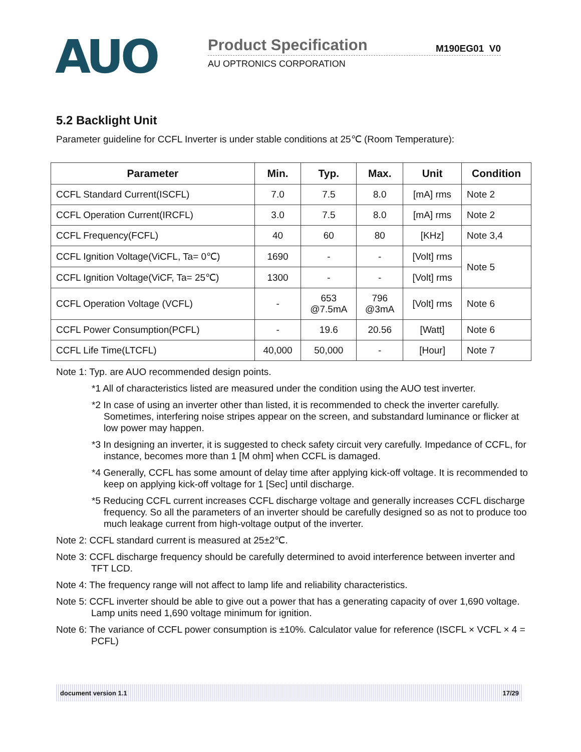AUO
Product Specification
M190EG01 V0
AU OPTRONICS CORPORATION
5.2 Backlight Unit
Parameter guideline for CCFL Inverter is under stable conditions at 25℃ (Room Temperature):
| Parameter | Min. | Typ. | Max. | Unit | Condition |
| --- | --- | --- | --- | --- | --- |
| CCFL Standard Current(ISCFL) | 7.0 | 7.5 | 8.0 | [mA] rms | Note 2 |
| CCFL Operation Current(IRCFL) | 3.0 | 7.5 | 8.0 | [mA] rms | Note 2 |
| CCFL Frequency(FCFL) | 40 | 60 | 80 | [KHz] | Note 3,4 |
| CCFL Ignition Voltage(ViCFL, Ta= 0℃) | 1690 | - | - | [Volt] rms | Note 5 |
| CCFL Ignition Voltage(ViCF, Ta= 25℃) | 1300 | - | - | [Volt] rms | |
| CCFL Operation Voltage (VCFL) | - | 653 @7.5mA | 796 @3mA | [Volt] rms | Note 6 |
| CCFL Power Consumption(PCFL) | - | 19.6 | 20.56 | [Watt] | Note 6 |
| CCFL Life Time(LTCFL) | 40,000 | 50,000 | - | [Hour] | Note 7 |
Note 1: Typ. are AUO recommended design points.
*1 All of characteristics listed are measured under the condition using the AUO test inverter.
*2 In case of using an inverter other than listed, it is recommended to check the inverter carefully. Sometimes, interfering noise stripes appear on the screen, and substandard luminance or flicker at low power may happen.
*3 In designing an inverter, it is suggested to check safety circuit very carefully. Impedance of CCFL, for instance, becomes more than 1 [M ohm] when CCFL is damaged.
*4 Generally, CCFL has some amount of delay time after applying kick-off voltage. It is recommended to keep on applying kick-off voltage for 1 [Sec] until discharge.
*5 Reducing CCFL current increases CCFL discharge voltage and generally increases CCFL discharge frequency. So all the parameters of an inverter should be carefully designed so as not to produce too much leakage current from high-voltage output of the inverter.
Note 2: CCFL standard current is measured at 25±2℃.
Note 3: CCFL discharge frequency should be carefully determined to avoid interference between inverter and TFT LCD.
Note 4: The frequency range will not affect to lamp life and reliability characteristics.
Note 5: CCFL inverter should be able to give out a power that has a generating capacity of over 1,690 voltage. Lamp units need 1,690 voltage minimum for ignition.
Note 6: The variance of CCFL power consumption is ±10%. Calculator value for reference (ISCFL × VCFL × 4 = PCFL)
document version 1.1 17/29